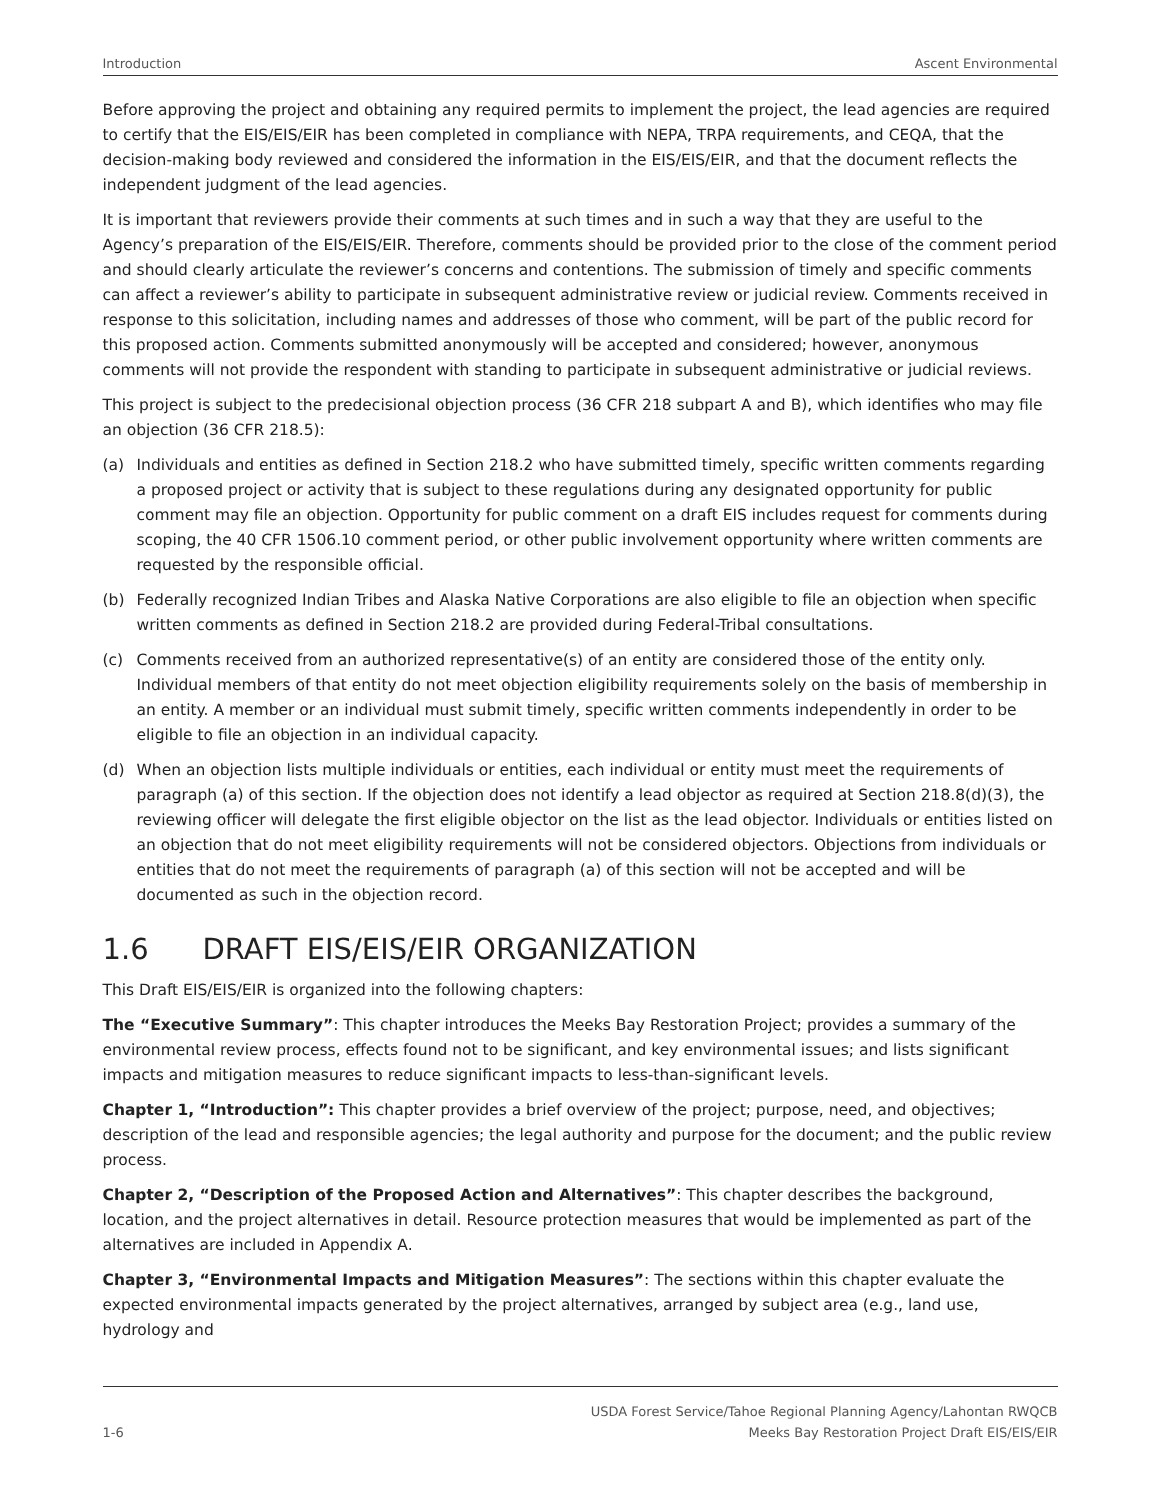Introduction Ascent Environmental
Before approving the project and obtaining any required permits to implement the project, the lead agencies are required to certify that the EIS/EIS/EIR has been completed in compliance with NEPA, TRPA requirements, and CEQA, that the decision-making body reviewed and considered the information in the EIS/EIS/EIR, and that the document reflects the independent judgment of the lead agencies.
It is important that reviewers provide their comments at such times and in such a way that they are useful to the Agency’s preparation of the EIS/EIS/EIR. Therefore, comments should be provided prior to the close of the comment period and should clearly articulate the reviewer’s concerns and contentions. The submission of timely and specific comments can affect a reviewer’s ability to participate in subsequent administrative review or judicial review. Comments received in response to this solicitation, including names and addresses of those who comment, will be part of the public record for this proposed action. Comments submitted anonymously will be accepted and considered; however, anonymous comments will not provide the respondent with standing to participate in subsequent administrative or judicial reviews.
This project is subject to the predecisional objection process (36 CFR 218 subpart A and B), which identifies who may file an objection (36 CFR 218.5):
(a) Individuals and entities as defined in Section 218.2 who have submitted timely, specific written comments regarding a proposed project or activity that is subject to these regulations during any designated opportunity for public comment may file an objection. Opportunity for public comment on a draft EIS includes request for comments during scoping, the 40 CFR 1506.10 comment period, or other public involvement opportunity where written comments are requested by the responsible official.
(b) Federally recognized Indian Tribes and Alaska Native Corporations are also eligible to file an objection when specific written comments as defined in Section 218.2 are provided during Federal-Tribal consultations.
(c) Comments received from an authorized representative(s) of an entity are considered those of the entity only. Individual members of that entity do not meet objection eligibility requirements solely on the basis of membership in an entity. A member or an individual must submit timely, specific written comments independently in order to be eligible to file an objection in an individual capacity.
(d) When an objection lists multiple individuals or entities, each individual or entity must meet the requirements of paragraph (a) of this section. If the objection does not identify a lead objector as required at Section 218.8(d)(3), the reviewing officer will delegate the first eligible objector on the list as the lead objector. Individuals or entities listed on an objection that do not meet eligibility requirements will not be considered objectors. Objections from individuals or entities that do not meet the requirements of paragraph (a) of this section will not be accepted and will be documented as such in the objection record.
1.6 DRAFT EIS/EIS/EIR ORGANIZATION
This Draft EIS/EIS/EIR is organized into the following chapters:
The “Executive Summary”: This chapter introduces the Meeks Bay Restoration Project; provides a summary of the environmental review process, effects found not to be significant, and key environmental issues; and lists significant impacts and mitigation measures to reduce significant impacts to less-than-significant levels.
Chapter 1, “Introduction”: This chapter provides a brief overview of the project; purpose, need, and objectives; description of the lead and responsible agencies; the legal authority and purpose for the document; and the public review process.
Chapter 2, “Description of the Proposed Action and Alternatives”: This chapter describes the background, location, and the project alternatives in detail. Resource protection measures that would be implemented as part of the alternatives are included in Appendix A.
Chapter 3, “Environmental Impacts and Mitigation Measures”: The sections within this chapter evaluate the expected environmental impacts generated by the project alternatives, arranged by subject area (e.g., land use, hydrology and
1-6 USDA Forest Service/Tahoe Regional Planning Agency/Lahontan RWQCB
Meeks Bay Restoration Project Draft EIS/EIS/EIR